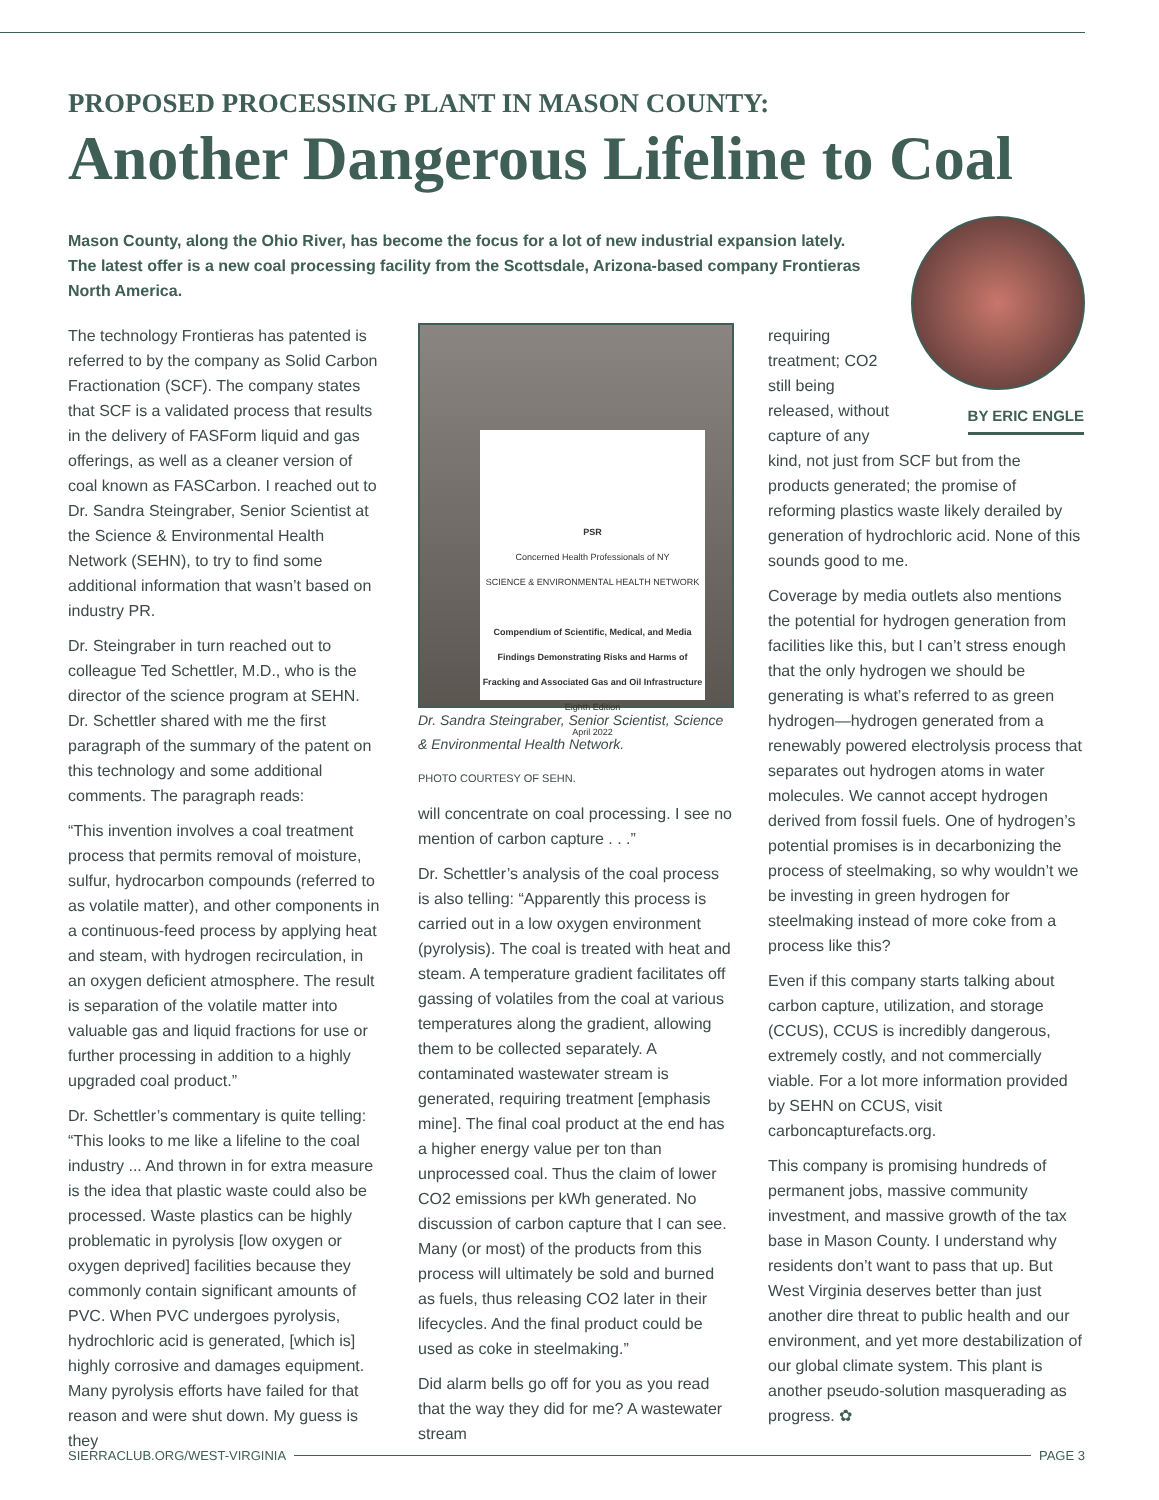PROPOSED PROCESSING PLANT IN MASON COUNTY:
Another Dangerous Lifeline to Coal
Mason County, along the Ohio River, has become the focus for a lot of new industrial expansion lately. The latest offer is a new coal processing facility from the Scottsdale, Arizona-based company Frontieras North America.
The technology Frontieras has patented is referred to by the company as Solid Carbon Fractionation (SCF). The company states that SCF is a validated process that results in the delivery of FASForm liquid and gas offerings, as well as a cleaner version of coal known as FASCarbon. I reached out to Dr. Sandra Steingraber, Senior Scientist at the Science & Environmental Health Network (SEHN), to try to find some additional information that wasn’t based on industry PR.
Dr. Steingraber in turn reached out to colleague Ted Schettler, M.D., who is the director of the science program at SEHN. Dr. Schettler shared with me the first paragraph of the summary of the patent on this technology and some additional comments. The paragraph reads:
“This invention involves a coal treatment process that permits removal of moisture, sulfur, hydrocarbon compounds (referred to as volatile matter), and other components in a continuous-feed process by applying heat and steam, with hydrogen recirculation, in an oxygen deficient atmosphere. The result is separation of the volatile matter into valuable gas and liquid fractions for use or further processing in addition to a highly upgraded coal product.”
Dr. Schettler’s commentary is quite telling: “This looks to me like a lifeline to the coal industry ... And thrown in for extra measure is the idea that plastic waste could also be processed. Waste plastics can be highly problematic in pyrolysis [low oxygen or oxygen deprived] facilities because they commonly contain significant amounts of PVC. When PVC undergoes pyrolysis, hydrochloric acid is generated, [which is] highly corrosive and damages equipment. Many pyrolysis efforts have failed for that reason and were shut down. My guess is they
PSR
Concerned Health Professionals of NY
SCIENCE & ENVIRONMENTAL HEALTH NETWORK
Compendium of Scientific, Medical, and Media Findings Demonstrating Risks and Harms of Fracking and Associated Gas and Oil Infrastructure
Eighth Edition
April 2022
Dr. Sandra Steingraber, Senior Scientist, Science & Environmental Health Network.
PHOTO COURTESY OF SEHN.
will concentrate on coal processing. I see no mention of carbon capture . . .”
Dr. Schettler’s analysis of the coal process is also telling: “Apparently this process is carried out in a low oxygen environment (pyrolysis). The coal is treated with heat and steam. A temperature gradient facilitates off gassing of volatiles from the coal at various temperatures along the gradient, allowing them to be collected separately. A contaminated wastewater stream is generated, requiring treatment [emphasis mine]. The final coal product at the end has a higher energy value per ton than unprocessed coal. Thus the claim of lower CO2 emissions per kWh generated. No discussion of carbon capture that I can see. Many (or most) of the products from this process will ultimately be sold and burned as fuels, thus releasing CO2 later in their lifecycles. And the final product could be used as coke in steelmaking.”
Did alarm bells go off for you as you read that the way they did for me? A wastewater stream
BY ERIC ENGLE
requiring treatment; CO2 still being released, without capture of any kind, not just from SCF but from the products generated; the promise of reforming plastics waste likely derailed by generation of hydrochloric acid. None of this sounds good to me.
Coverage by media outlets also mentions the potential for hydrogen generation from facilities like this, but I can’t stress enough that the only hydrogen we should be generating is what’s referred to as green hydrogen—hydrogen generated from a renewably powered electrolysis process that separates out hydrogen atoms in water molecules. We cannot accept hydrogen derived from fossil fuels. One of hydrogen’s potential promises is in decarbonizing the process of steelmaking, so why wouldn’t we be investing in green hydrogen for steelmaking instead of more coke from a process like this?
Even if this company starts talking about carbon capture, utilization, and storage (CCUS), CCUS is incredibly dangerous, extremely costly, and not commercially viable. For a lot more information provided by SEHN on CCUS, visit carboncapturefacts.org.
This company is promising hundreds of permanent jobs, massive community investment, and massive growth of the tax base in Mason County. I understand why residents don’t want to pass that up. But West Virginia deserves better than just another dire threat to public health and our environment, and yet more destabilization of our global climate system. This plant is another pseudo-solution masquerading as progress. ✿
SIERRACLUB.ORG/WEST-VIRGINIA PAGE 3